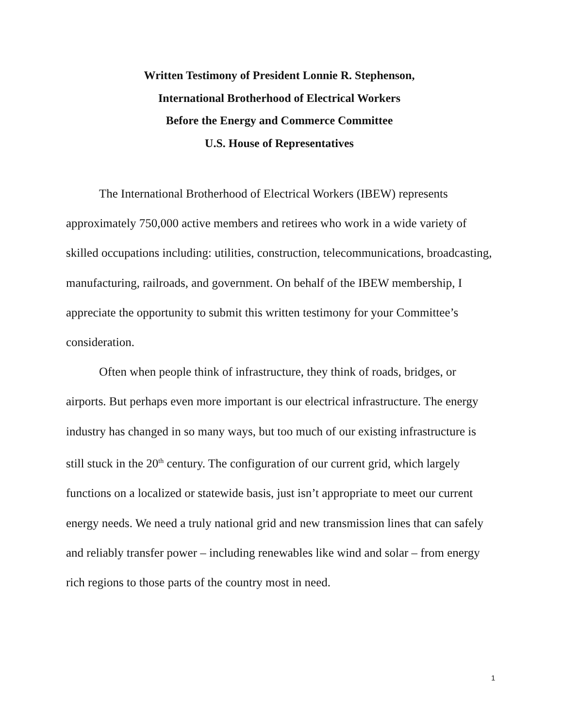Written Testimony of President Lonnie R. Stephenson,
International Brotherhood of Electrical Workers
Before the Energy and Commerce Committee
U.S. House of Representatives
The International Brotherhood of Electrical Workers (IBEW) represents approximately 750,000 active members and retirees who work in a wide variety of skilled occupations including: utilities, construction, telecommunications, broadcasting, manufacturing, railroads, and government. On behalf of the IBEW membership, I appreciate the opportunity to submit this written testimony for your Committee’s consideration.
Often when people think of infrastructure, they think of roads, bridges, or airports. But perhaps even more important is our electrical infrastructure. The energy industry has changed in so many ways, but too much of our existing infrastructure is still stuck in the 20<sup>th</sup> century. The configuration of our current grid, which largely functions on a localized or statewide basis, just isn’t appropriate to meet our current energy needs. We need a truly national grid and new transmission lines that can safely and reliably transfer power – including renewables like wind and solar – from energy rich regions to those parts of the country most in need.
1